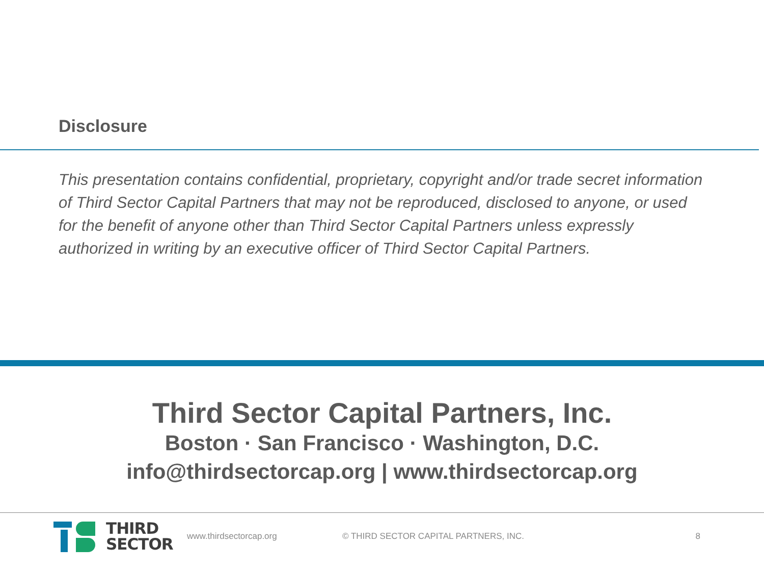Disclosure
This presentation contains confidential, proprietary, copyright and/or trade secret information of Third Sector Capital Partners that may not be reproduced, disclosed to anyone, or used for the benefit of anyone other than Third Sector Capital Partners unless expressly authorized in writing by an executive officer of Third Sector Capital Partners.
Third Sector Capital Partners, Inc.
Boston · San Francisco · Washington, D.C.
info@thirdsectorcap.org | www.thirdsectorcap.org
THIRD
SECTOR
www.thirdsectorcap.org © THIRD SECTOR CAPITAL PARTNERS, INC. 8